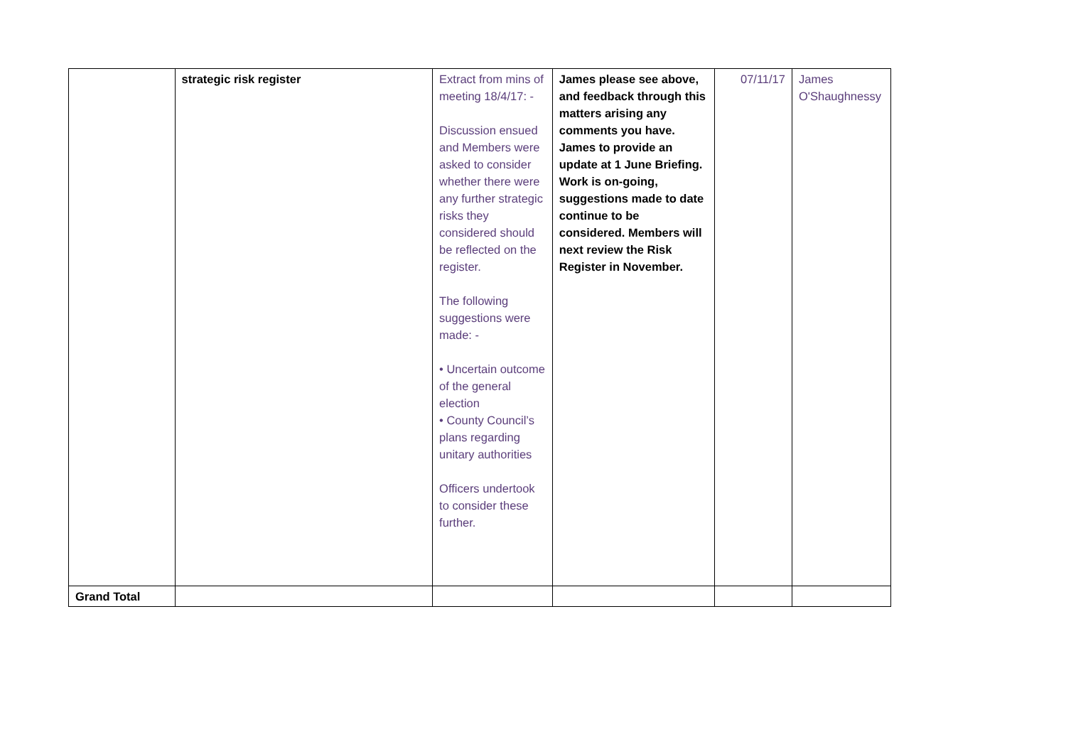| | strategic risk register | Extract from mins of meeting 18/4/17: - Discussion ensued and Members were asked to consider whether there were any further strategic risks they considered should be reflected on the register. The following suggestions were made: - • Uncertain outcome of the general election • County Council’s plans regarding unitary authorities Officers undertook to consider these further. | James please see above, and feedback through this matters arising any comments you have. James to provide an update at 1 June Briefing. Work is on-going, suggestions made to date continue to be considered. Members will next review the Risk Register in November. | 07/11/17 | James O'Shaughnessy |
| Grand Total | | | | | |